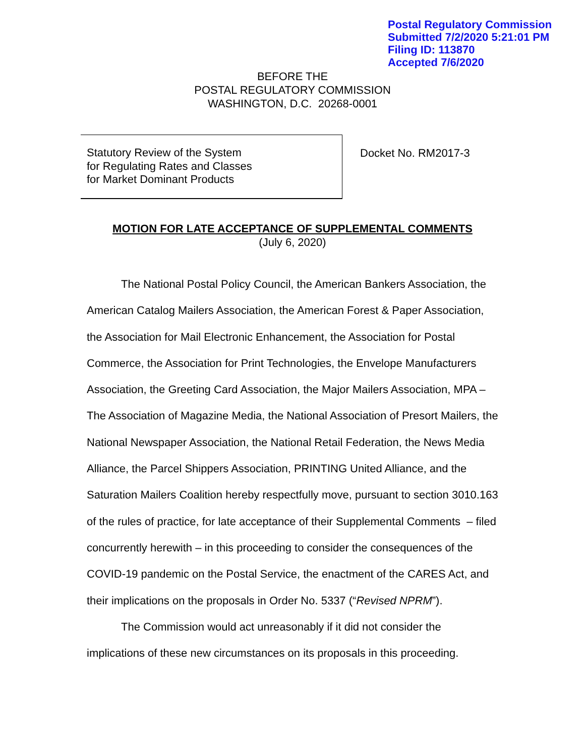Postal Regulatory Commission
Submitted 7/2/2020 5:21:01 PM
Filing ID: 113870
Accepted 7/6/2020
BEFORE THE
POSTAL REGULATORY COMMISSION
WASHINGTON, D.C. 20268-0001
Statutory Review of the System
for Regulating Rates and Classes
for Market Dominant Products
Docket No. RM2017-3
MOTION FOR LATE ACCEPTANCE OF SUPPLEMENTAL COMMENTS
(July 6, 2020)
The National Postal Policy Council, the American Bankers Association, the American Catalog Mailers Association, the American Forest & Paper Association, the Association for Mail Electronic Enhancement, the Association for Postal Commerce, the Association for Print Technologies, the Envelope Manufacturers Association, the Greeting Card Association, the Major Mailers Association, MPA – The Association of Magazine Media, the National Association of Presort Mailers, the National Newspaper Association, the National Retail Federation, the News Media Alliance, the Parcel Shippers Association, PRINTING United Alliance, and the Saturation Mailers Coalition hereby respectfully move, pursuant to section 3010.163 of the rules of practice, for late acceptance of their Supplemental Comments – filed concurrently herewith – in this proceeding to consider the consequences of the COVID-19 pandemic on the Postal Service, the enactment of the CARES Act, and their implications on the proposals in Order No. 5337 (“Revised NPRM”).
The Commission would act unreasonably if it did not consider the implications of these new circumstances on its proposals in this proceeding.